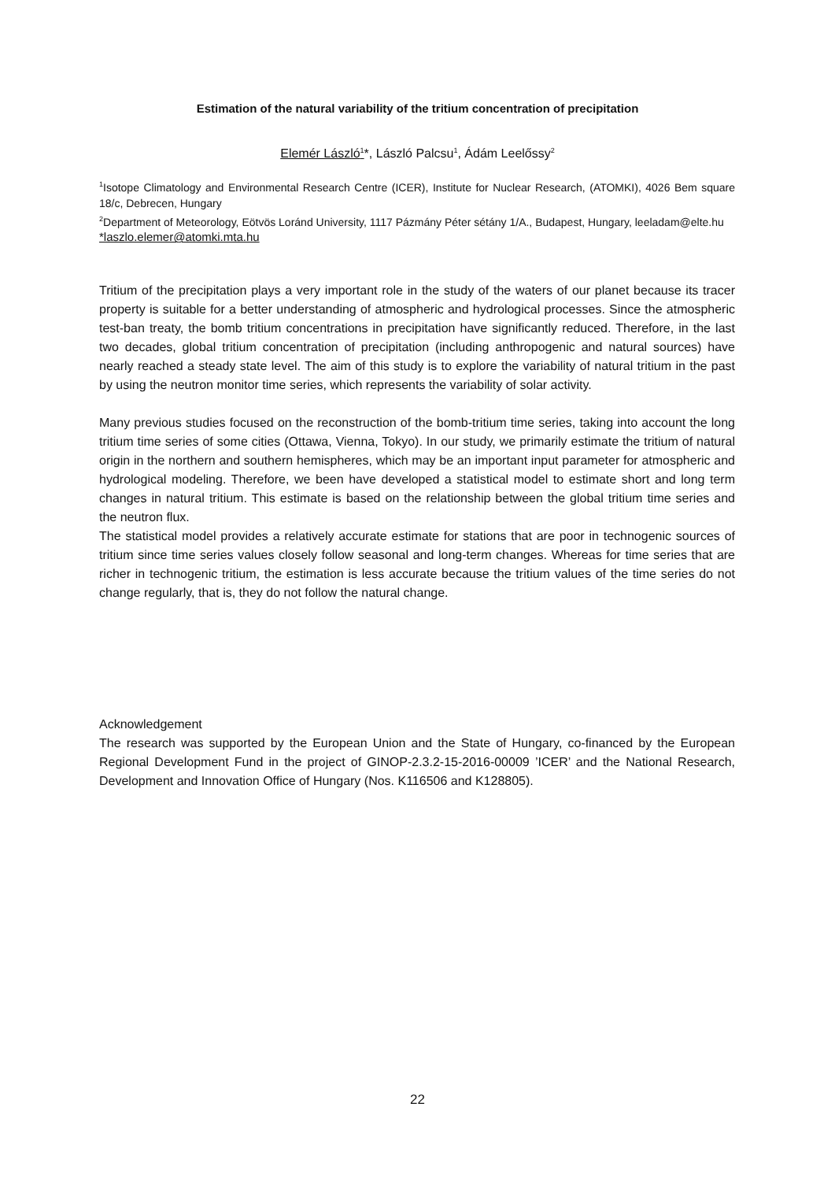Estimation of the natural variability of the tritium concentration of precipitation
Elemér László<sup>1</sup>*, László Palcsu<sup>1</sup>, Ádám Leelőssy<sup>2</sup>
<sup>1</sup> Isotope Climatology and Environmental Research Centre (ICER), Institute for Nuclear Research, (ATOMKI), 4026 Bem square 18/c, Debrecen, Hungary
<sup>2</sup> Department of Meteorology, Eötvös Loránd University, 1117 Pázmány Péter sétány 1/A., Budapest, Hungary, leeladam@elte.hu
*laszlo.elemer@atomki.mta.hu
Tritium of the precipitation plays a very important role in the study of the waters of our planet because its tracer property is suitable for a better understanding of atmospheric and hydrological processes. Since the atmospheric test-ban treaty, the bomb tritium concentrations in precipitation have significantly reduced. Therefore, in the last two decades, global tritium concentration of precipitation (including anthropogenic and natural sources) have nearly reached a steady state level. The aim of this study is to explore the variability of natural tritium in the past by using the neutron monitor time series, which represents the variability of solar activity.
Many previous studies focused on the reconstruction of the bomb-tritium time series, taking into account the long tritium time series of some cities (Ottawa, Vienna, Tokyo). In our study, we primarily estimate the tritium of natural origin in the northern and southern hemispheres, which may be an important input parameter for atmospheric and hydrological modeling. Therefore, we been have developed a statistical model to estimate short and long term changes in natural tritium. This estimate is based on the relationship between the global tritium time series and the neutron flux.
The statistical model provides a relatively accurate estimate for stations that are poor in technogenic sources of tritium since time series values closely follow seasonal and long-term changes. Whereas for time series that are richer in technogenic tritium, the estimation is less accurate because the tritium values of the time series do not change regularly, that is, they do not follow the natural change.
Acknowledgement
The research was supported by the European Union and the State of Hungary, co-financed by the European Regional Development Fund in the project of GINOP-2.3.2-15-2016-00009 ’ICER’ and the National Research, Development and Innovation Office of Hungary (Nos. K116506 and K128805).
22